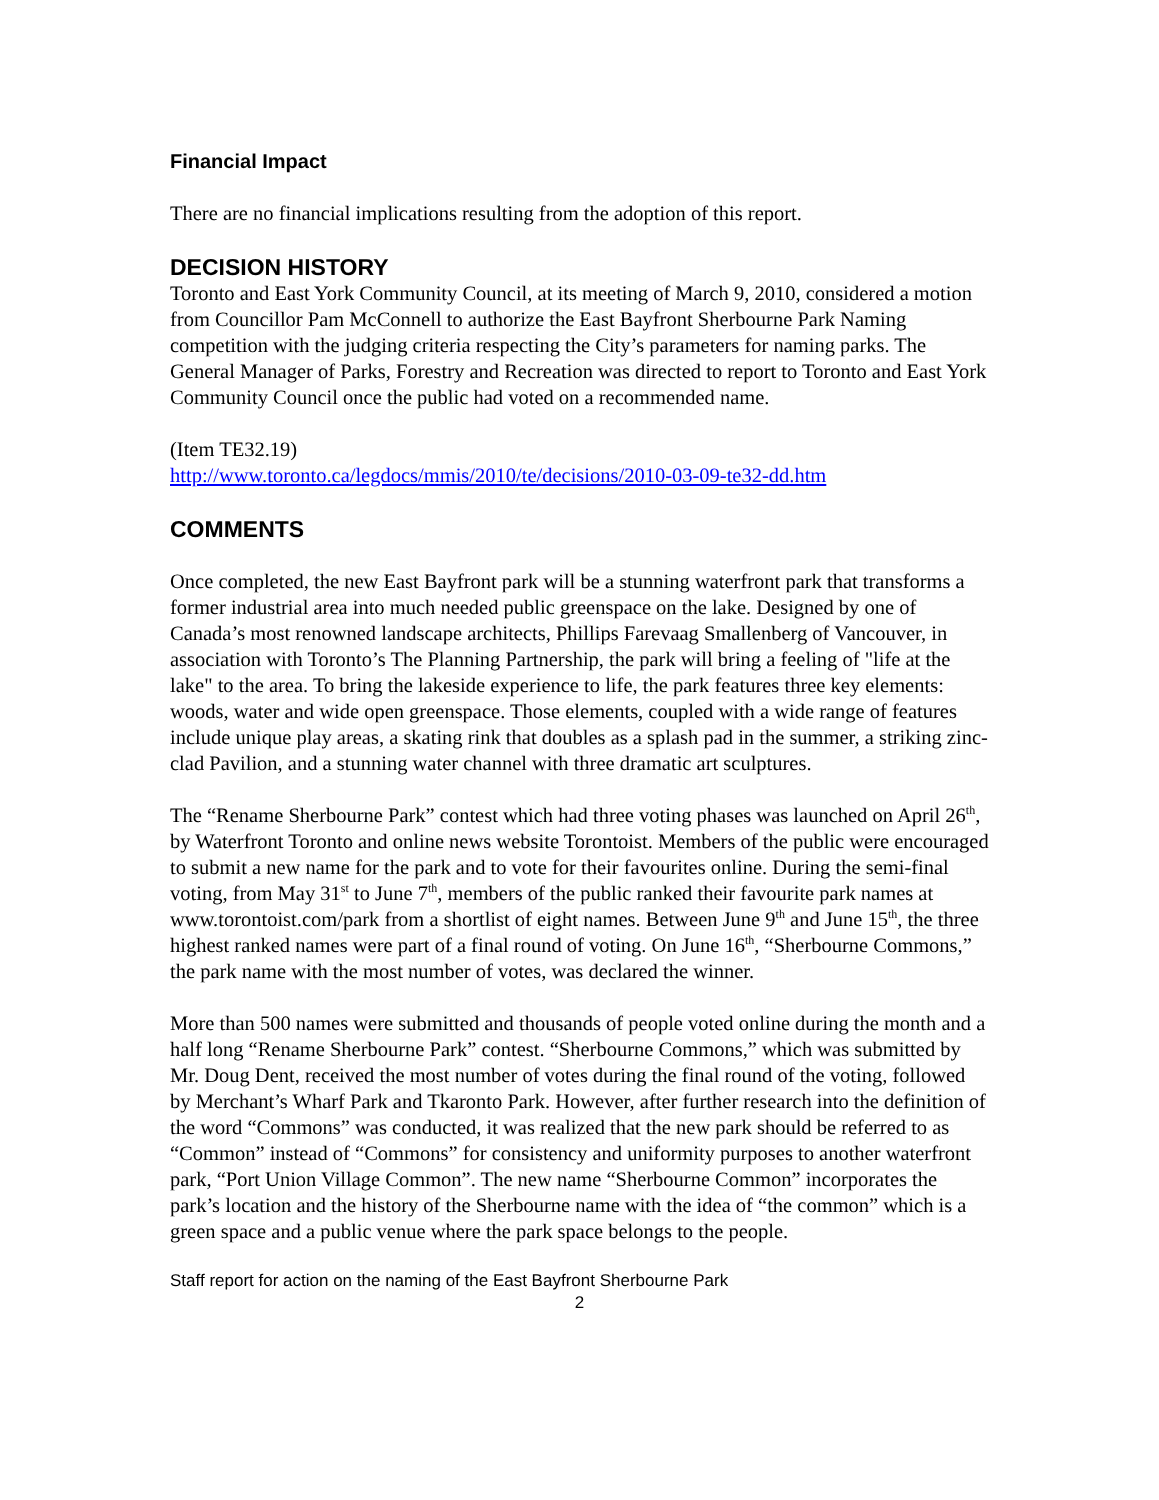Financial Impact
There are no financial implications resulting from the adoption of this report.
DECISION HISTORY
Toronto and East York Community Council, at its meeting of March 9, 2010, considered a motion from Councillor Pam McConnell to authorize the East Bayfront Sherbourne Park Naming competition with the judging criteria respecting the City’s parameters for naming parks. The General Manager of Parks, Forestry and Recreation was directed to report to Toronto and East York Community Council once the public had voted on a recommended name.
(Item TE32.19)
http://www.toronto.ca/legdocs/mmis/2010/te/decisions/2010-03-09-te32-dd.htm
COMMENTS
Once completed, the new East Bayfront park will be a stunning waterfront park that transforms a former industrial area into much needed public greenspace on the lake. Designed by one of Canada’s most renowned landscape architects, Phillips Farevaag Smallenberg of Vancouver, in association with Toronto’s The Planning Partnership, the park will bring a feeling of "life at the lake" to the area. To bring the lakeside experience to life, the park features three key elements: woods, water and wide open greenspace. Those elements, coupled with a wide range of features include unique play areas, a skating rink that doubles as a splash pad in the summer, a striking zinc-clad Pavilion, and a stunning water channel with three dramatic art sculptures.
The “Rename Sherbourne Park” contest which had three voting phases was launched on April 26<sup>th</sup>, by Waterfront Toronto and online news website Torontoist. Members of the public were encouraged to submit a new name for the park and to vote for their favourites online. During the semi-final voting, from May 31<sup>st</sup> to June 7<sup>th</sup>, members of the public ranked their favourite park names at www.torontoist.com/park from a shortlist of eight names. Between June 9<sup>th</sup> and June 15<sup>th</sup>, the three highest ranked names were part of a final round of voting. On June 16<sup>th</sup>, “Sherbourne Commons,” the park name with the most number of votes, was declared the winner.
More than 500 names were submitted and thousands of people voted online during the month and a half long “Rename Sherbourne Park” contest. “Sherbourne Commons,” which was submitted by Mr. Doug Dent, received the most number of votes during the final round of the voting, followed by Merchant’s Wharf Park and Tkaronto Park. However, after further research into the definition of the word “Commons” was conducted, it was realized that the new park should be referred to as “Common” instead of “Commons” for consistency and uniformity purposes to another waterfront park, “Port Union Village Common”. The new name “Sherbourne Common” incorporates the park’s location and the history of the Sherbourne name with the idea of “the common” which is a green space and a public venue where the park space belongs to the people.
Staff report for action on the naming of the East Bayfront Sherbourne Park
2